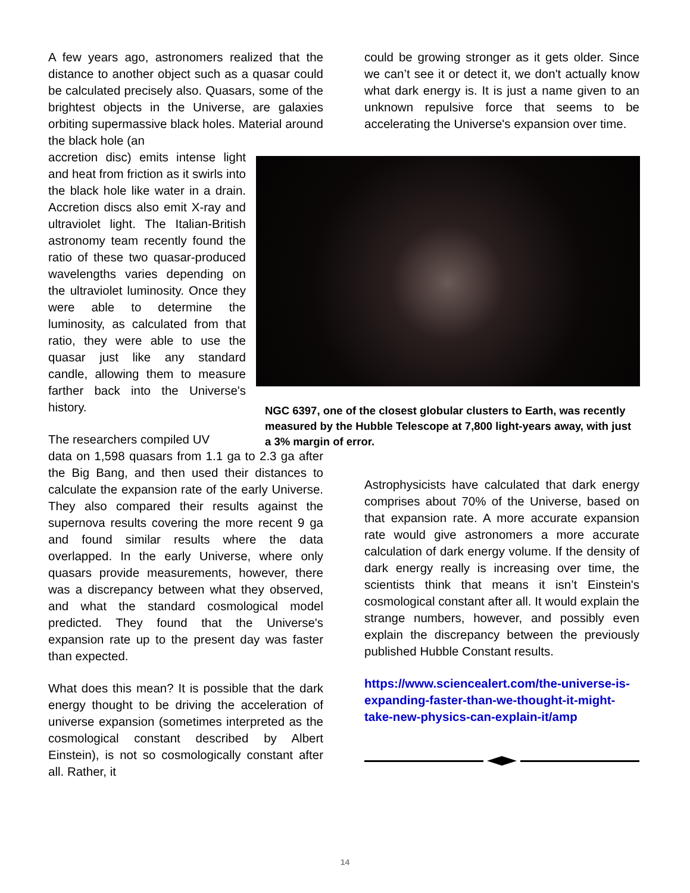A few years ago, astronomers realized that the distance to another object such as a quasar could be calculated precisely also. Quasars, some of the brightest objects in the Universe, are galaxies orbiting supermassive black holes. Material around the black hole (an
accretion disc) emits intense light and heat from friction as it swirls into the black hole like water in a drain. Accretion discs also emit X-ray and ultraviolet light. The Italian-British astronomy team recently found the ratio of these two quasar-produced wavelengths varies depending on the ultraviolet luminosity. Once they were able to determine the luminosity, as calculated from that ratio, they were able to use the quasar just like any standard candle, allowing them to measure farther back into the Universe's history.
The researchers compiled UV
data on 1,598 quasars from 1.1 ga to 2.3 ga after the Big Bang, and then used their distances to calculate the expansion rate of the early Universe. They also compared their results against the supernova results covering the more recent 9 ga and found similar results where the data overlapped. In the early Universe, where only quasars provide measurements, however, there was a discrepancy between what they observed, and what the standard cosmological model predicted. They found that the Universe's expansion rate up to the present day was faster than expected.
What does this mean? It is possible that the dark energy thought to be driving the acceleration of universe expansion (sometimes interpreted as the cosmological constant described by Albert Einstein), is not so cosmologically constant after all. Rather, it
could be growing stronger as it gets older. Since we can’t see it or detect it, we don't actually know what dark energy is. It is just a name given to an unknown repulsive force that seems to be accelerating the Universe's expansion over time.
NGC 6397, one of the closest globular clusters to Earth, was recently measured by the Hubble Telescope at 7,800 light-years away, with just a 3% margin of error.
Astrophysicists have calculated that dark energy comprises about 70% of the Universe, based on that expansion rate. A more accurate expansion rate would give astronomers a more accurate calculation of dark energy volume. If the density of dark energy really is increasing over time, the scientists think that means it isn’t Einstein's cosmological constant after all. It would explain the strange numbers, however, and possibly even explain the discrepancy between the previously published Hubble Constant results.
https://www.sciencealert.com/the-universe-is-expanding-faster-than-we-thought-it-might-take-new-physics-can-explain-it/amp
14